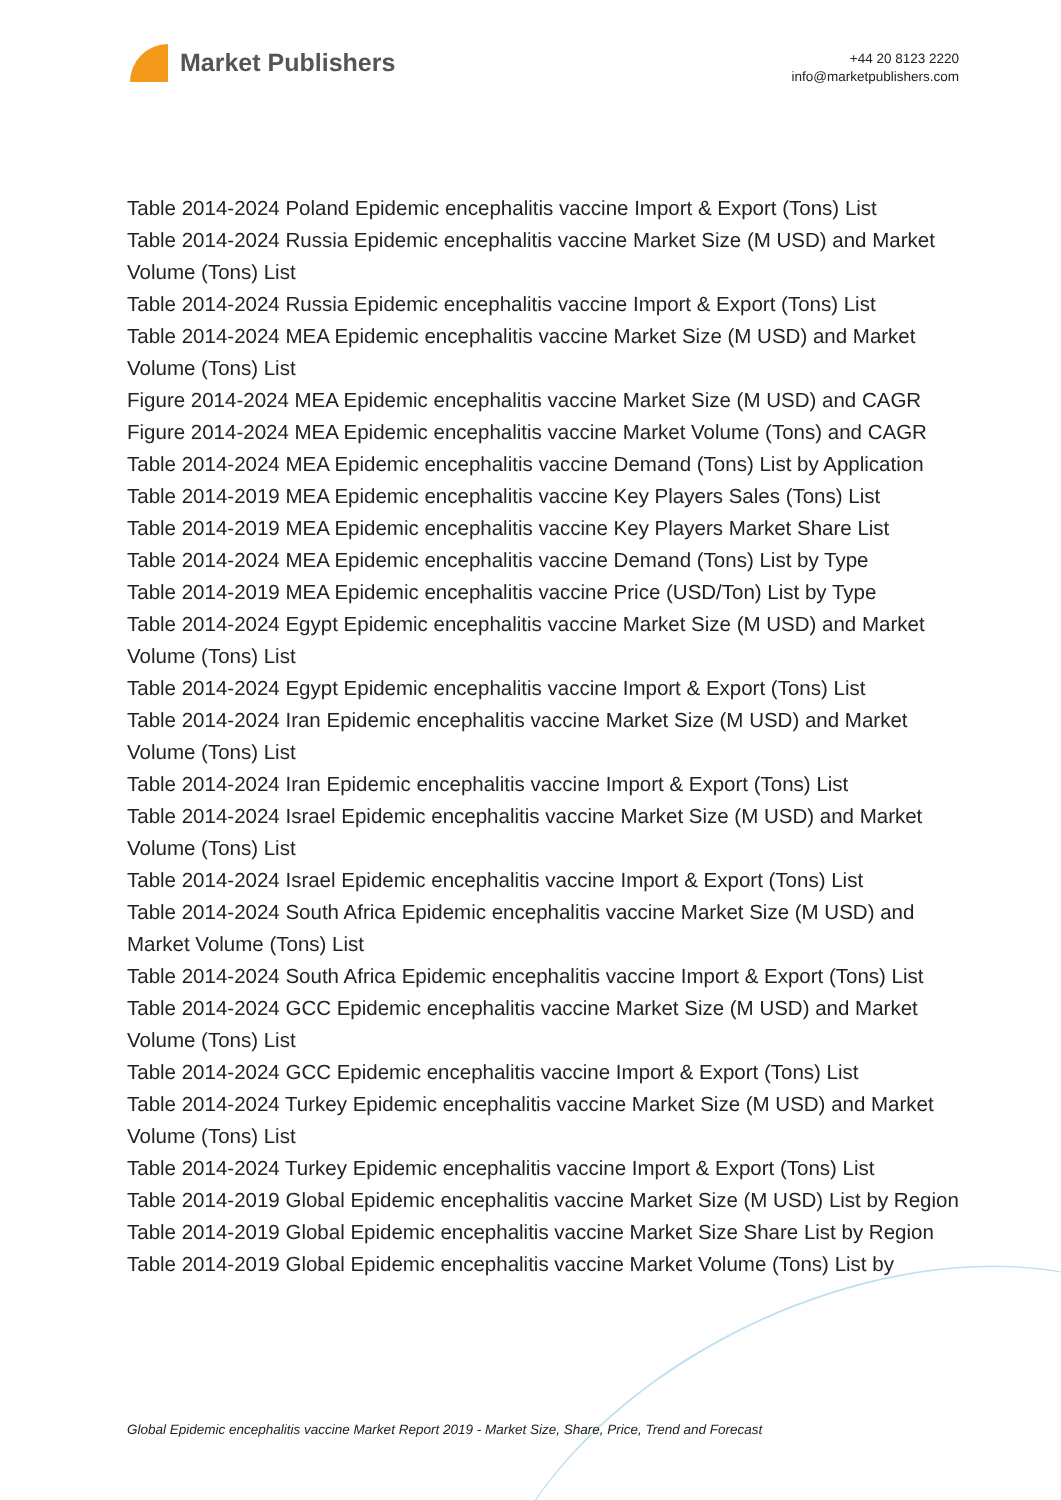Market Publishers
+44 20 8123 2220
info@marketpublishers.com
Table 2014-2024 Poland Epidemic encephalitis vaccine Import & Export (Tons) List
Table 2014-2024 Russia Epidemic encephalitis vaccine Market Size (M USD) and Market Volume (Tons) List
Table 2014-2024 Russia Epidemic encephalitis vaccine Import & Export (Tons) List
Table 2014-2024 MEA Epidemic encephalitis vaccine Market Size (M USD) and Market Volume (Tons) List
Figure 2014-2024 MEA Epidemic encephalitis vaccine Market Size (M USD) and CAGR
Figure 2014-2024 MEA Epidemic encephalitis vaccine Market Volume (Tons) and CAGR
Table 2014-2024 MEA Epidemic encephalitis vaccine Demand (Tons) List by Application
Table 2014-2019 MEA Epidemic encephalitis vaccine Key Players Sales (Tons) List
Table 2014-2019 MEA Epidemic encephalitis vaccine Key Players Market Share List
Table 2014-2024 MEA Epidemic encephalitis vaccine Demand (Tons) List by Type
Table 2014-2019 MEA Epidemic encephalitis vaccine Price (USD/Ton) List by Type
Table 2014-2024 Egypt Epidemic encephalitis vaccine Market Size (M USD) and Market Volume (Tons) List
Table 2014-2024 Egypt Epidemic encephalitis vaccine Import & Export (Tons) List
Table 2014-2024 Iran Epidemic encephalitis vaccine Market Size (M USD) and Market Volume (Tons) List
Table 2014-2024 Iran Epidemic encephalitis vaccine Import & Export (Tons) List
Table 2014-2024 Israel Epidemic encephalitis vaccine Market Size (M USD) and Market Volume (Tons) List
Table 2014-2024 Israel Epidemic encephalitis vaccine Import & Export (Tons) List
Table 2014-2024 South Africa Epidemic encephalitis vaccine Market Size (M USD) and Market Volume (Tons) List
Table 2014-2024 South Africa Epidemic encephalitis vaccine Import & Export (Tons) List
Table 2014-2024 GCC Epidemic encephalitis vaccine Market Size (M USD) and Market Volume (Tons) List
Table 2014-2024 GCC Epidemic encephalitis vaccine Import & Export (Tons) List
Table 2014-2024 Turkey Epidemic encephalitis vaccine Market Size (M USD) and Market Volume (Tons) List
Table 2014-2024 Turkey Epidemic encephalitis vaccine Import & Export (Tons) List
Table 2014-2019 Global Epidemic encephalitis vaccine Market Size (M USD) List by Region
Table 2014-2019 Global Epidemic encephalitis vaccine Market Size Share List by Region
Table 2014-2019 Global Epidemic encephalitis vaccine Market Volume (Tons) List by
Global Epidemic encephalitis vaccine Market Report 2019 - Market Size, Share, Price, Trend and Forecast